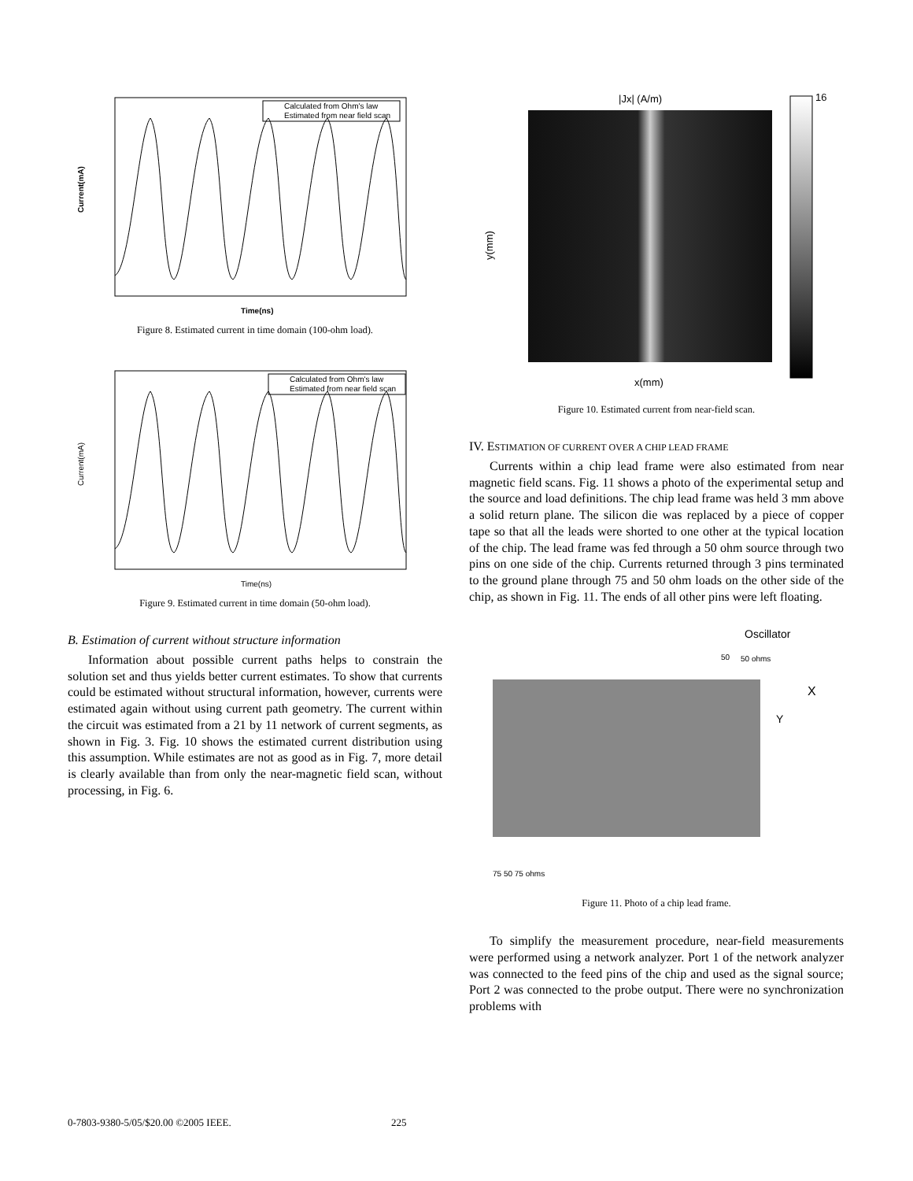Current(mA)
Time(ns)
Calculated from Ohm's law
Estimated from near field scan
Figure 8. Estimated current in time domain (100-ohm load).
Current(mA)
Time(ns)
Calculated from Ohm's law
Estimated from near field scan
Figure 9. Estimated current in time domain (50-ohm load).
B. Estimation of current without structure information
Information about possible current paths helps to constrain the solution set and thus yields better current estimates. To show that currents could be estimated without structural information, however, currents were estimated again without using current path geometry. The current within the circuit was estimated from a 21 by 11 network of current segments, as shown in Fig. 3. Fig. 10 shows the estimated current distribution using this assumption. While estimates are not as good as in Fig. 7, more detail is clearly available than from only the near-magnetic field scan, without processing, in Fig. 6.
|Jx| (A/m)
y(mm)
x(mm)
16
Figure 10. Estimated current from near-field scan.
IV. ESTIMATION OF CURRENT OVER A CHIP LEAD FRAME
Currents within a chip lead frame were also estimated from near magnetic field scans. Fig. 11 shows a photo of the experimental setup and the source and load definitions. The chip lead frame was held 3 mm above a solid return plane. The silicon die was replaced by a piece of copper tape so that all the leads were shorted to one other at the typical location of the chip. The lead frame was fed through a 50 ohm source through two pins on one side of the chip. Currents returned through 3 pins terminated to the ground plane through 75 and 50 ohm loads on the other side of the chip, as shown in Fig. 11. The ends of all other pins were left floating.
Oscillator
50
50 ohms
X
Y
75 50 75 ohms
Figure 11. Photo of a chip lead frame.
To simplify the measurement procedure, near-field measurements were performed using a network analyzer. Port 1 of the network analyzer was connected to the feed pins of the chip and used as the signal source; Port 2 was connected to the probe output. There were no synchronization problems with
0-7803-9380-5/05/$20.00 ©2005 IEEE. 225